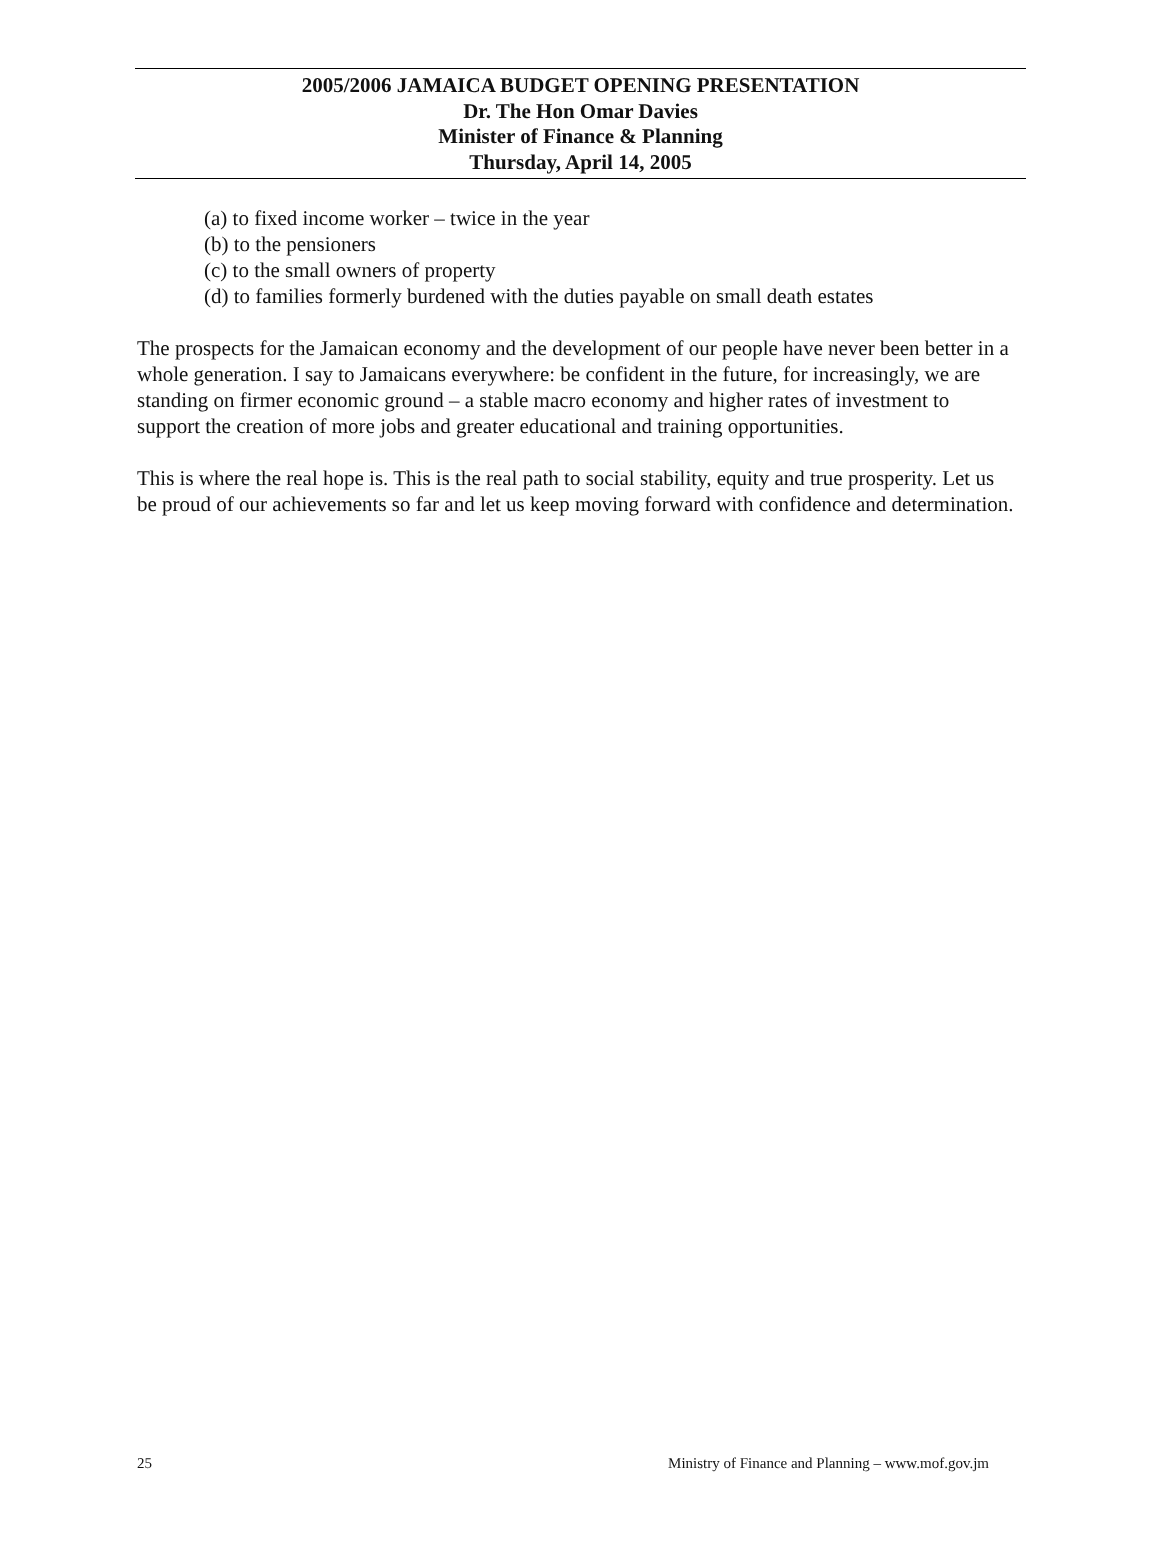2005/2006 JAMAICA BUDGET OPENING PRESENTATION
Dr. The Hon Omar Davies
Minister of Finance & Planning
Thursday, April 14, 2005
(a) to fixed income worker – twice in the year
(b) to the pensioners
(c) to the small owners of property
(d) to families formerly burdened with the duties payable on small death estates
The prospects for the Jamaican economy and the development of our people have never been better in a whole generation. I say to Jamaicans everywhere: be confident in the future, for increasingly, we are standing on firmer economic ground – a stable macro economy and higher rates of investment to support the creation of more jobs and greater educational and training opportunities.
This is where the real hope is. This is the real path to social stability, equity and true prosperity. Let us be proud of our achievements so far and let us keep moving forward with confidence and determination.
25 Ministry of Finance and Planning – www.mof.gov.jm